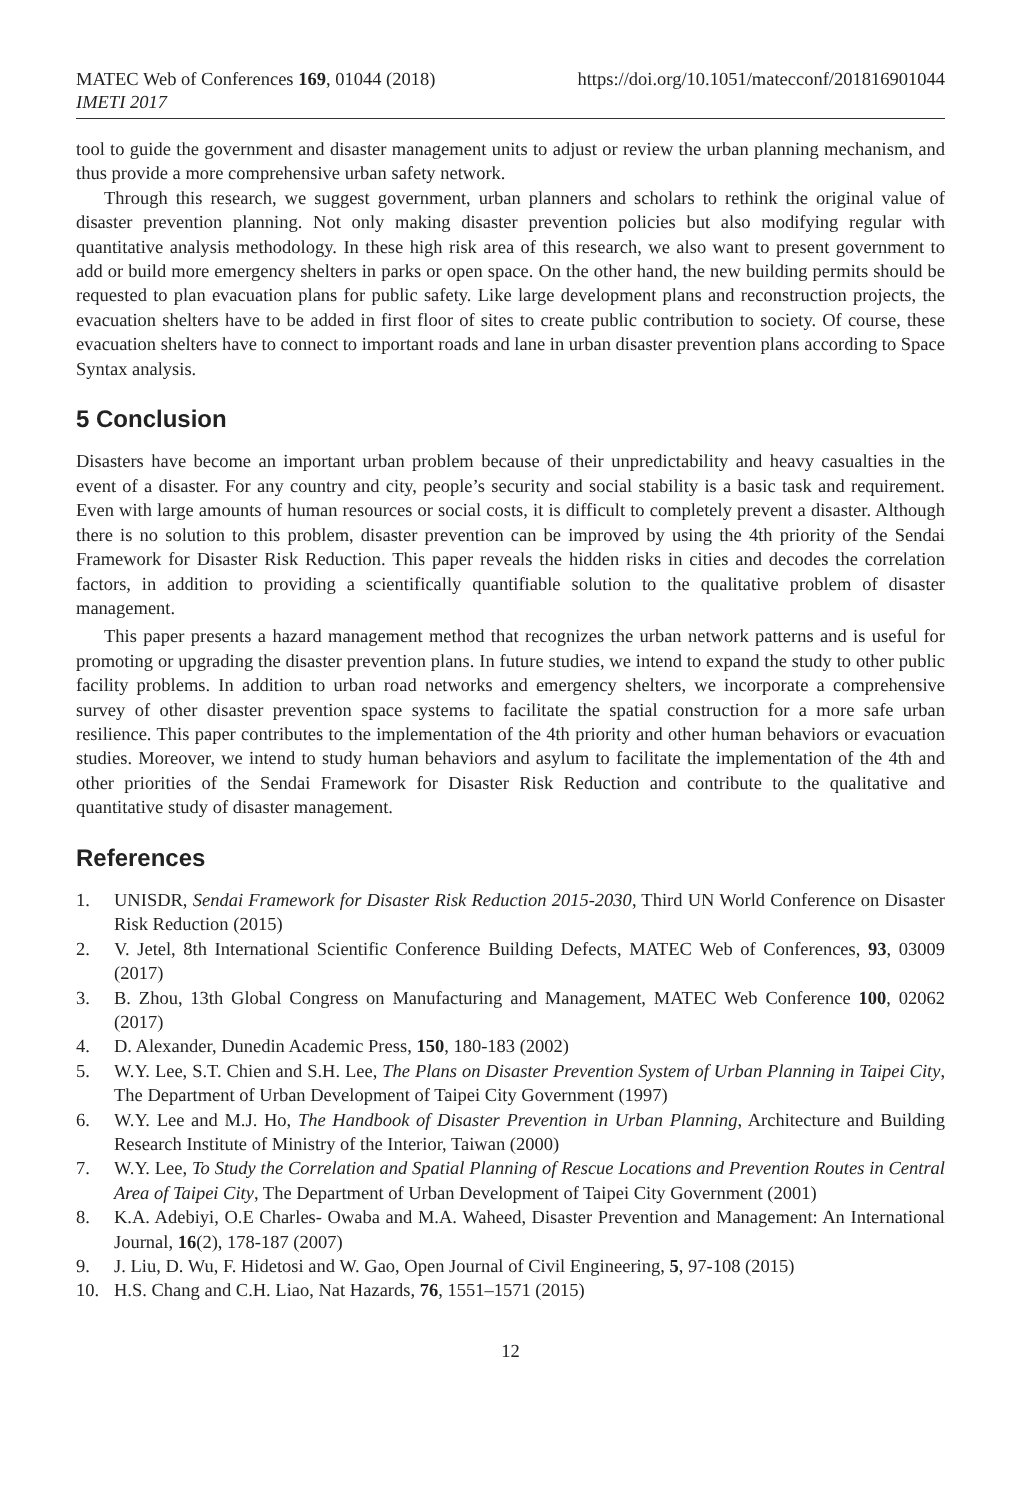MATEC Web of Conferences 169, 01044 (2018)
IMETI 2017
https://doi.org/10.1051/matecconf/201816901044
tool to guide the government and disaster management units to adjust or review the urban planning mechanism, and thus provide a more comprehensive urban safety network.
Through this research, we suggest government, urban planners and scholars to rethink the original value of disaster prevention planning. Not only making disaster prevention policies but also modifying regular with quantitative analysis methodology. In these high risk area of this research, we also want to present government to add or build more emergency shelters in parks or open space. On the other hand, the new building permits should be requested to plan evacuation plans for public safety. Like large development plans and reconstruction projects, the evacuation shelters have to be added in first floor of sites to create public contribution to society. Of course, these evacuation shelters have to connect to important roads and lane in urban disaster prevention plans according to Space Syntax analysis.
5 Conclusion
Disasters have become an important urban problem because of their unpredictability and heavy casualties in the event of a disaster. For any country and city, people’s security and social stability is a basic task and requirement. Even with large amounts of human resources or social costs, it is difficult to completely prevent a disaster. Although there is no solution to this problem, disaster prevention can be improved by using the 4th priority of the Sendai Framework for Disaster Risk Reduction. This paper reveals the hidden risks in cities and decodes the correlation factors, in addition to providing a scientifically quantifiable solution to the qualitative problem of disaster management.
This paper presents a hazard management method that recognizes the urban network patterns and is useful for promoting or upgrading the disaster prevention plans. In future studies, we intend to expand the study to other public facility problems. In addition to urban road networks and emergency shelters, we incorporate a comprehensive survey of other disaster prevention space systems to facilitate the spatial construction for a more safe urban resilience. This paper contributes to the implementation of the 4th priority and other human behaviors or evacuation studies. Moreover, we intend to study human behaviors and asylum to facilitate the implementation of the 4th and other priorities of the Sendai Framework for Disaster Risk Reduction and contribute to the qualitative and quantitative study of disaster management.
References
1. UNISDR, Sendai Framework for Disaster Risk Reduction 2015-2030, Third UN World Conference on Disaster Risk Reduction (2015)
2. V. Jetel, 8th International Scientific Conference Building Defects, MATEC Web of Conferences, 93, 03009 (2017)
3. B. Zhou, 13th Global Congress on Manufacturing and Management, MATEC Web Conference 100, 02062 (2017)
4. D. Alexander, Dunedin Academic Press, 150, 180-183 (2002)
5. W.Y. Lee, S.T. Chien and S.H. Lee, The Plans on Disaster Prevention System of Urban Planning in Taipei City, The Department of Urban Development of Taipei City Government (1997)
6. W.Y. Lee and M.J. Ho, The Handbook of Disaster Prevention in Urban Planning, Architecture and Building Research Institute of Ministry of the Interior, Taiwan (2000)
7. W.Y. Lee, To Study the Correlation and Spatial Planning of Rescue Locations and Prevention Routes in Central Area of Taipei City, The Department of Urban Development of Taipei City Government (2001)
8. K.A. Adebiyi, O.E Charles‐ Owaba and M.A. Waheed, Disaster Prevention and Management: An International Journal, 16(2), 178-187 (2007)
9. J. Liu, D. Wu, F. Hidetosi and W. Gao, Open Journal of Civil Engineering, 5, 97-108 (2015)
10. H.S. Chang and C.H. Liao, Nat Hazards, 76, 1551–1571 (2015)
12